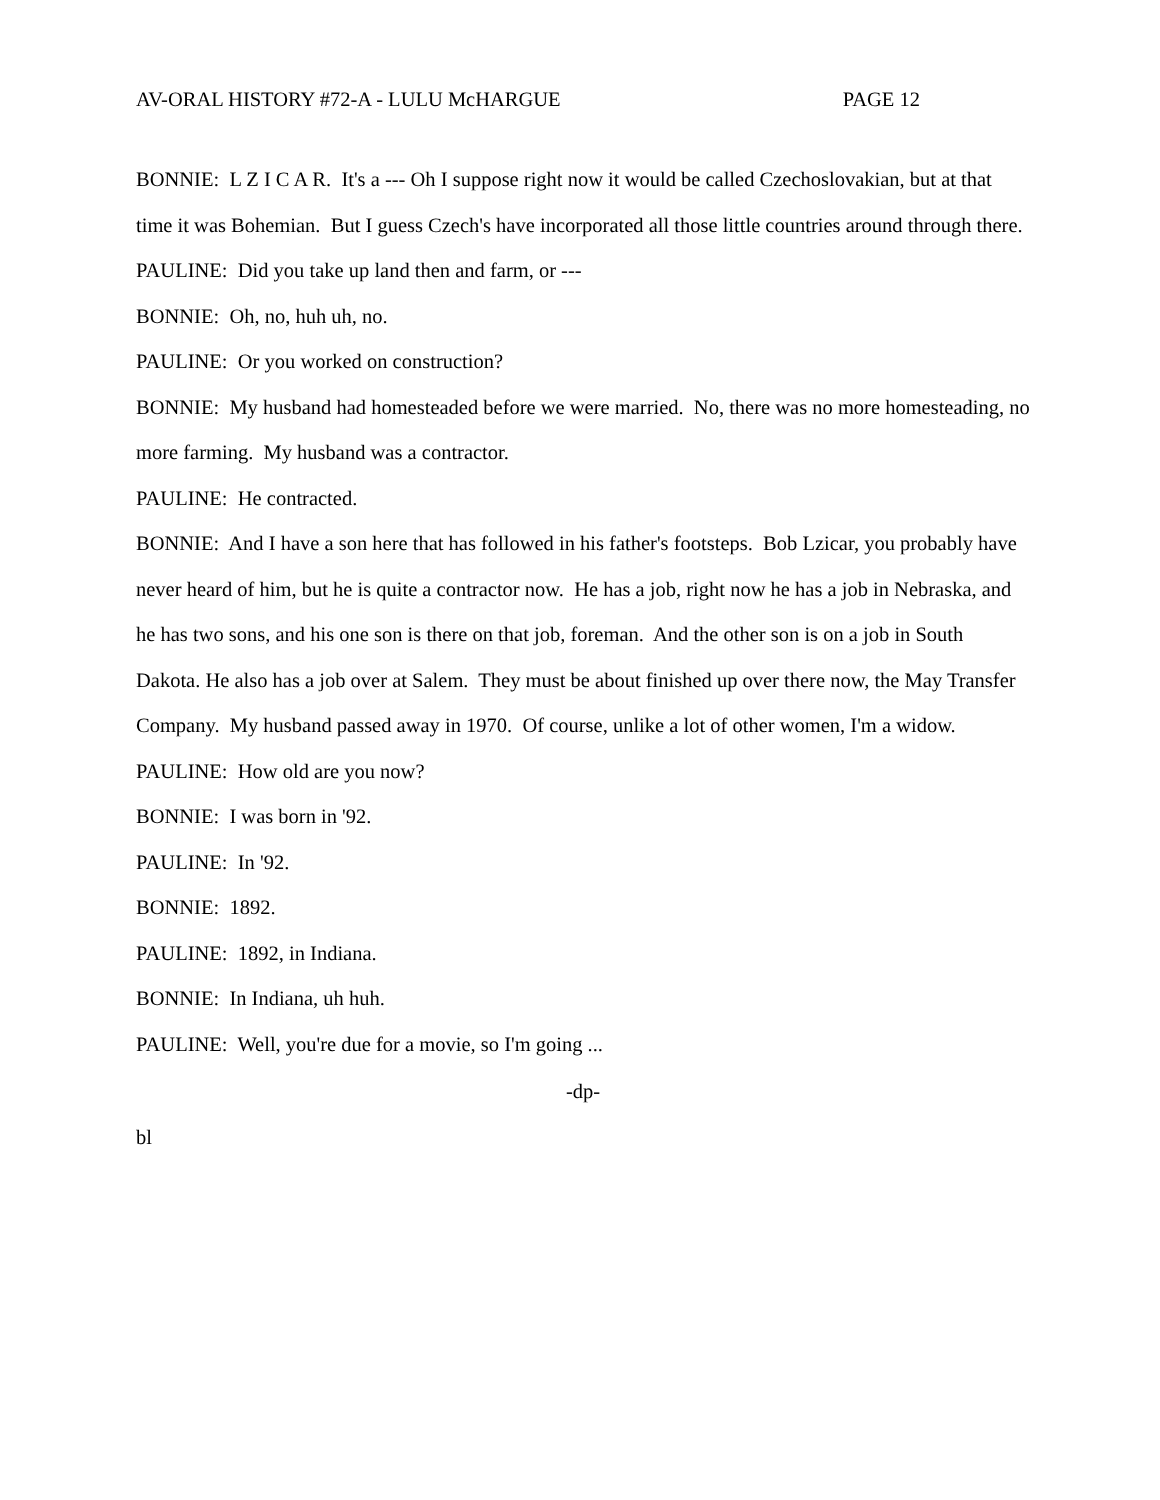AV-ORAL HISTORY #72-A - LULU McHARGUE PAGE 12
BONNIE: L Z I C A R. It's a --- Oh I suppose right now it would be called Czechoslovakian, but at that time it was Bohemian. But I guess Czech's have incorporated all those little countries around through there.
PAULINE: Did you take up land then and farm, or ---
BONNIE: Oh, no, huh uh, no.
PAULINE: Or you worked on construction?
BONNIE: My husband had homesteaded before we were married. No, there was no more homesteading, no more farming. My husband was a contractor.
PAULINE: He contracted.
BONNIE: And I have a son here that has followed in his father's footsteps. Bob Lzicar, you probably have never heard of him, but he is quite a contractor now. He has a job, right now he has a job in Nebraska, and he has two sons, and his one son is there on that job, foreman. And the other son is on a job in South Dakota. He also has a job over at Salem. They must be about finished up over there now, the May Transfer Company. My husband passed away in 1970. Of course, unlike a lot of other women, I'm a widow.
PAULINE: How old are you now?
BONNIE: I was born in '92.
PAULINE: In '92.
BONNIE: 1892.
PAULINE: 1892, in Indiana.
BONNIE: In Indiana, uh huh.
PAULINE: Well, you're due for a movie, so I'm going ...
-dp-
bl